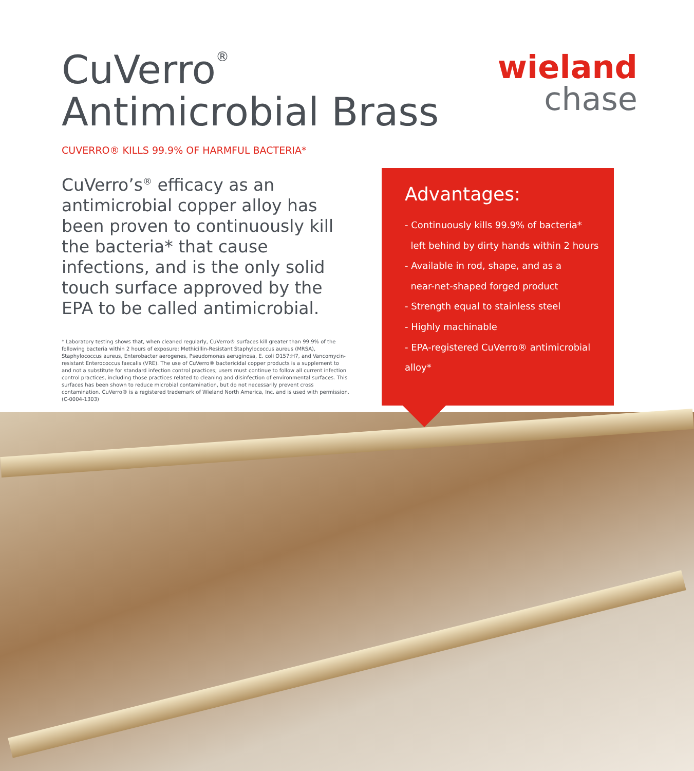CuVerro<sup>®</sup>
Antimicrobial Brass
wieland
chase
CUVERRO® KILLS 99.9% OF HARMFUL BACTERIA*
CuVerro’s<sup>®</sup> efficacy as an antimicrobial copper alloy has been proven to continuously kill the bacteria* that cause infections, and is the only solid touch surface approved by the EPA to be called antimicrobial.
* Laboratory testing shows that, when cleaned regularly, CuVerro® surfaces kill greater than 99.9% of the following bacteria within 2 hours of exposure: Methicillin-Resistant Staphylococcus aureus (MRSA), Staphylococcus aureus, Enterobacter aerogenes, Pseudomonas aeruginosa, E. coli O157:H7, and Vancomycin-resistant Enterococcus faecalis (VRE). The use of CuVerro® bactericidal copper products is a supplement to and not a substitute for standard infection control practices; users must continue to follow all current infection control practices, including those practices related to cleaning and disinfection of environmental surfaces. This surfaces has been shown to reduce microbial contamination, but do not necessarily prevent cross contamination. CuVerro® is a registered trademark of Wieland North America, Inc. and is used with permission. (C-0004-1303)
Advantages:
- Continuously kills 99.9% of bacteria*
left behind by dirty hands within 2 hours
- Available in rod, shape, and as a
near-net-shaped forged product
- Strength equal to stainless steel
- Highly machinable
- EPA-registered CuVerro® antimicrobial alloy*